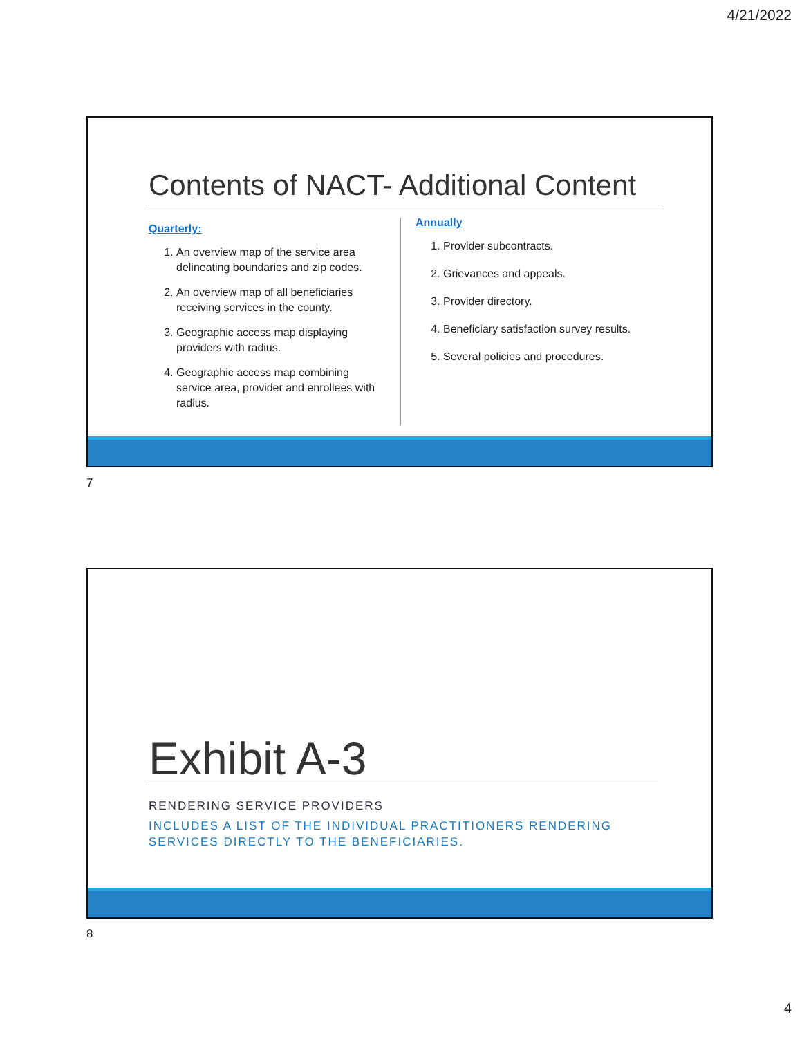4/21/2022
Contents of NACT- Additional Content
Quarterly:
1. An overview map of the service area delineating boundaries and zip codes.
2. An overview map of all beneficiaries receiving services in the county.
3. Geographic access map displaying providers with radius.
4. Geographic access map combining service area, provider and enrollees with radius.
Annually
1. Provider subcontracts.
2. Grievances and appeals.
3. Provider directory.
4. Beneficiary satisfaction survey results.
5. Several policies and procedures.
7
Exhibit A-3
RENDERING SERVICE PROVIDERS
INCLUDES A LIST OF THE INDIVIDUAL PRACTITIONERS RENDERING SERVICES DIRECTLY TO THE BENEFICIARIES.
8
4